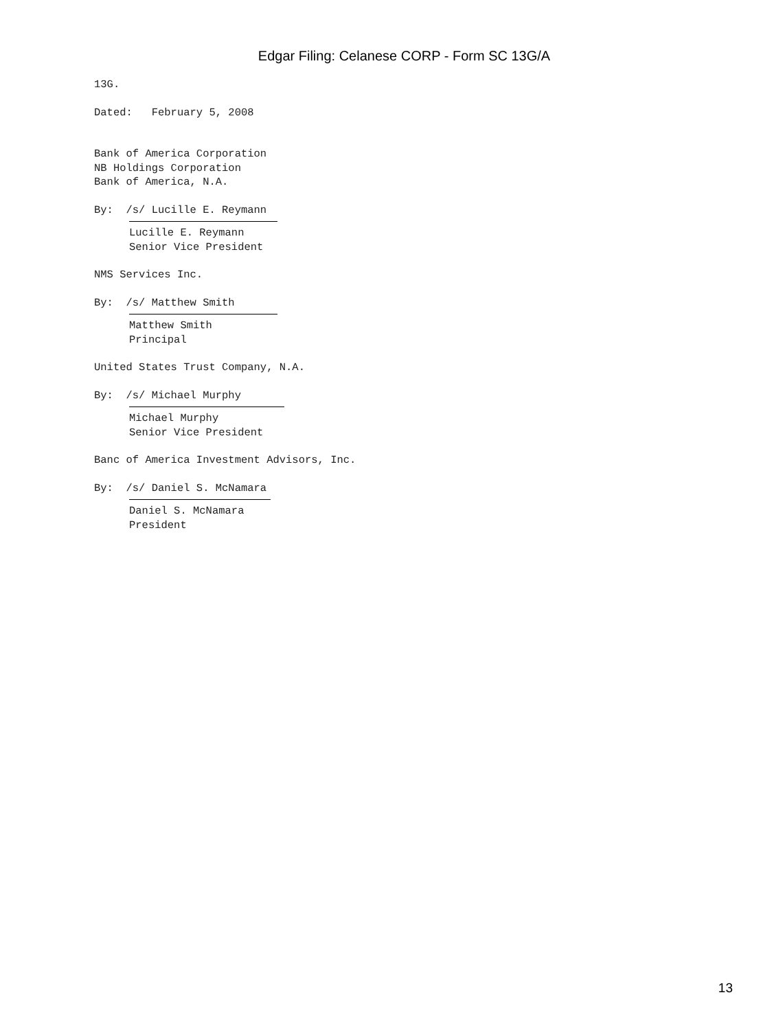Edgar Filing: Celanese CORP - Form SC 13G/A
13G.
Dated: February 5, 2008
Bank of America Corporation
NB Holdings Corporation
Bank of America, N.A.
By: /s/ Lucille E. Reymann
Lucille E. Reymann
Senior Vice President
NMS Services Inc.
By: /s/ Matthew Smith
Matthew Smith
Principal
United States Trust Company, N.A.
By: /s/ Michael Murphy
Michael Murphy
Senior Vice President
Banc of America Investment Advisors, Inc.
By: /s/ Daniel S. McNamara
Daniel S. McNamara
President
13